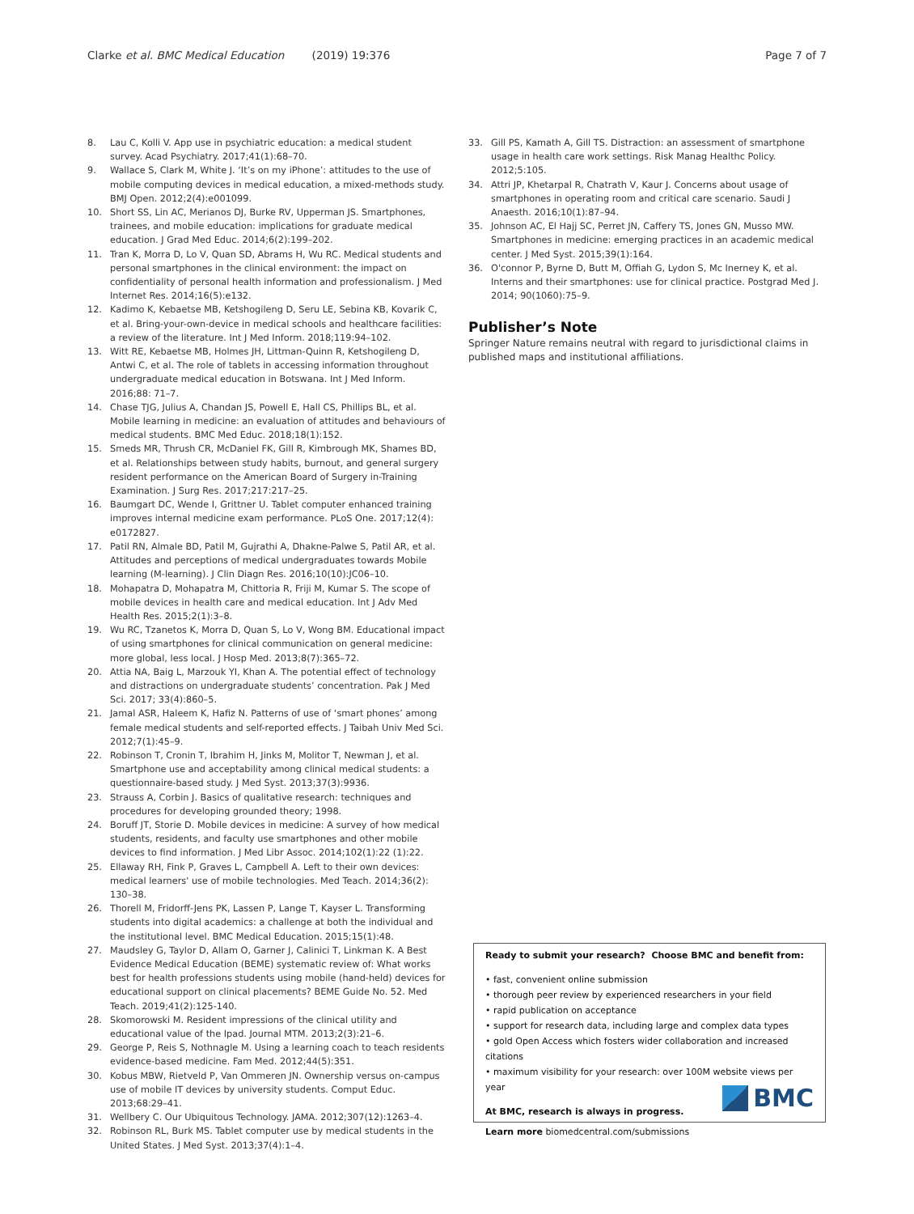Clarke et al. BMC Medical Education (2019) 19:376 Page 7 of 7
8. Lau C, Kolli V. App use in psychiatric education: a medical student survey. Acad Psychiatry. 2017;41(1):68–70.
9. Wallace S, Clark M, White J. ‘It’s on my iPhone’: attitudes to the use of mobile computing devices in medical education, a mixed-methods study. BMJ Open. 2012;2(4):e001099.
10. Short SS, Lin AC, Merianos DJ, Burke RV, Upperman JS. Smartphones, trainees, and mobile education: implications for graduate medical education. J Grad Med Educ. 2014;6(2):199–202.
11. Tran K, Morra D, Lo V, Quan SD, Abrams H, Wu RC. Medical students and personal smartphones in the clinical environment: the impact on confidentiality of personal health information and professionalism. J Med Internet Res. 2014;16(5):e132.
12. Kadimo K, Kebaetse MB, Ketshogileng D, Seru LE, Sebina KB, Kovarik C, et al. Bring-your-own-device in medical schools and healthcare facilities: a review of the literature. Int J Med Inform. 2018;119:94–102.
13. Witt RE, Kebaetse MB, Holmes JH, Littman-Quinn R, Ketshogileng D, Antwi C, et al. The role of tablets in accessing information throughout undergraduate medical education in Botswana. Int J Med Inform. 2016;88: 71–7.
14. Chase TJG, Julius A, Chandan JS, Powell E, Hall CS, Phillips BL, et al. Mobile learning in medicine: an evaluation of attitudes and behaviours of medical students. BMC Med Educ. 2018;18(1):152.
15. Smeds MR, Thrush CR, McDaniel FK, Gill R, Kimbrough MK, Shames BD, et al. Relationships between study habits, burnout, and general surgery resident performance on the American Board of Surgery in-Training Examination. J Surg Res. 2017;217:217–25.
16. Baumgart DC, Wende I, Grittner U. Tablet computer enhanced training improves internal medicine exam performance. PLoS One. 2017;12(4): e0172827.
17. Patil RN, Almale BD, Patil M, Gujrathi A, Dhakne-Palwe S, Patil AR, et al. Attitudes and perceptions of medical undergraduates towards Mobile learning (M-learning). J Clin Diagn Res. 2016;10(10):JC06–10.
18. Mohapatra D, Mohapatra M, Chittoria R, Friji M, Kumar S. The scope of mobile devices in health care and medical education. Int J Adv Med Health Res. 2015;2(1):3–8.
19. Wu RC, Tzanetos K, Morra D, Quan S, Lo V, Wong BM. Educational impact of using smartphones for clinical communication on general medicine: more global, less local. J Hosp Med. 2013;8(7):365–72.
20. Attia NA, Baig L, Marzouk YI, Khan A. The potential effect of technology and distractions on undergraduate students’ concentration. Pak J Med Sci. 2017; 33(4):860–5.
21. Jamal ASR, Haleem K, Hafiz N. Patterns of use of ‘smart phones’ among female medical students and self-reported effects. J Taibah Univ Med Sci. 2012;7(1):45–9.
22. Robinson T, Cronin T, Ibrahim H, Jinks M, Molitor T, Newman J, et al. Smartphone use and acceptability among clinical medical students: a questionnaire-based study. J Med Syst. 2013;37(3):9936.
23. Strauss A, Corbin J. Basics of qualitative research: techniques and procedures for developing grounded theory; 1998.
24. Boruff JT, Storie D. Mobile devices in medicine: A survey of how medical students, residents, and faculty use smartphones and other mobile devices to find information. J Med Libr Assoc. 2014;102(1):22 (1):22.
25. Ellaway RH, Fink P, Graves L, Campbell A. Left to their own devices: medical learners' use of mobile technologies. Med Teach. 2014;36(2): 130–38.
26. Thorell M, Fridorff-Jens PK, Lassen P, Lange T, Kayser L. Transforming students into digital academics: a challenge at both the individual and the institutional level. BMC Medical Education. 2015;15(1):48.
27. Maudsley G, Taylor D, Allam O, Garner J, Calinici T, Linkman K. A Best Evidence Medical Education (BEME) systematic review of: What works best for health professions students using mobile (hand-held) devices for educational support on clinical placements? BEME Guide No. 52. Med Teach. 2019;41(2):125-140.
28. Skomorowski M. Resident impressions of the clinical utility and educational value of the Ipad. Journal MTM. 2013;2(3):21–6.
29. George P, Reis S, Nothnagle M. Using a learning coach to teach residents evidence-based medicine. Fam Med. 2012;44(5):351.
30. Kobus MBW, Rietveld P, Van Ommeren JN. Ownership versus on-campus use of mobile IT devices by university students. Comput Educ. 2013;68:29–41.
31. Wellbery C. Our Ubiquitous Technology. JAMA. 2012;307(12):1263–4.
32. Robinson RL, Burk MS. Tablet computer use by medical students in the United States. J Med Syst. 2013;37(4):1–4.
33. Gill PS, Kamath A, Gill TS. Distraction: an assessment of smartphone usage in health care work settings. Risk Manag Healthc Policy. 2012;5:105.
34. Attri JP, Khetarpal R, Chatrath V, Kaur J. Concerns about usage of smartphones in operating room and critical care scenario. Saudi J Anaesth. 2016;10(1):87–94.
35. Johnson AC, El Hajj SC, Perret JN, Caffery TS, Jones GN, Musso MW. Smartphones in medicine: emerging practices in an academic medical center. J Med Syst. 2015;39(1):164.
36. O'connor P, Byrne D, Butt M, Offiah G, Lydon S, Mc Inerney K, et al. Interns and their smartphones: use for clinical practice. Postgrad Med J. 2014; 90(1060):75–9.
Publisher’s Note
Springer Nature remains neutral with regard to jurisdictional claims in published maps and institutional affiliations.
Ready to submit your research? Choose BMC and benefit from:
• fast, convenient online submission
• thorough peer review by experienced researchers in your field
• rapid publication on acceptance
• support for research data, including large and complex data types
• gold Open Access which fosters wider collaboration and increased citations
• maximum visibility for your research: over 100M website views per year
At BMC, research is always in progress.
Learn more biomedcentral.com/submissions
BMC